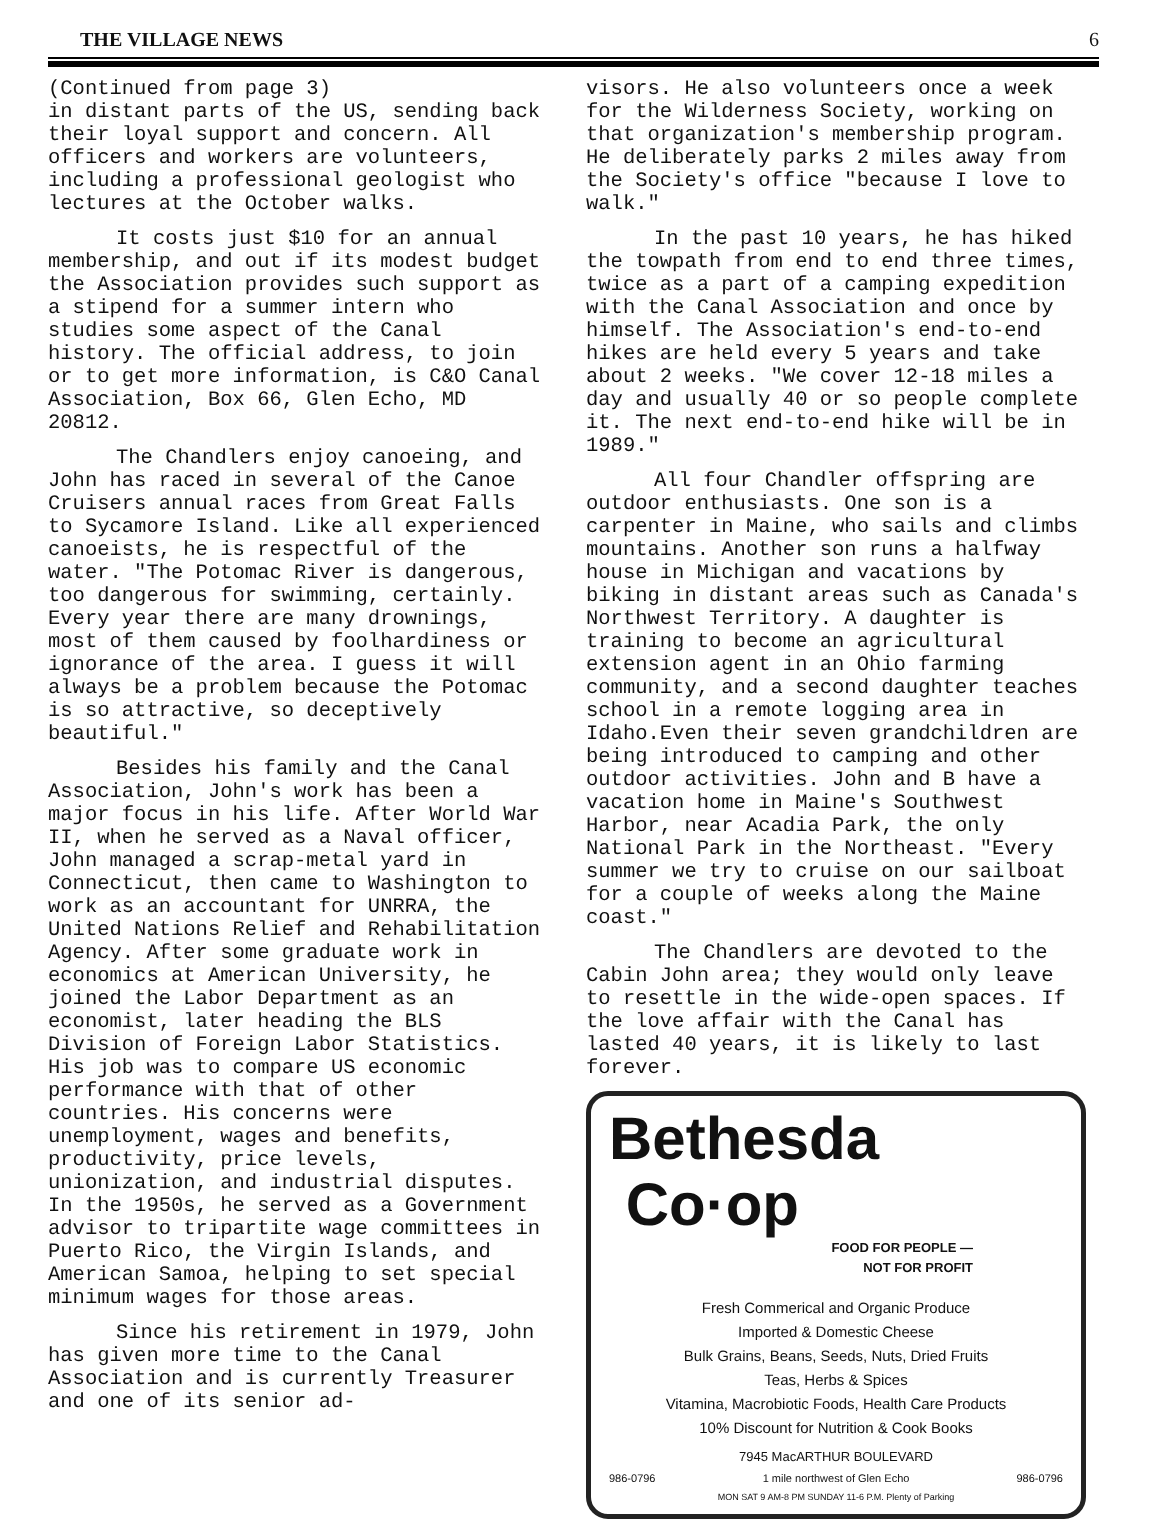THE VILLAGE NEWS 6
(Continued from page 3)
in distant parts of the US, sending back their loyal support and concern. All officers and workers are volunteers, including a professional geologist who lectures at the October walks.
It costs just $10 for an annual membership, and out if its modest budget the Association provides such support as a stipend for a summer intern who studies some aspect of the Canal history. The official address, to join or to get more information, is C&O Canal Association, Box 66, Glen Echo, MD 20812.
The Chandlers enjoy canoeing, and John has raced in several of the Canoe Cruisers annual races from Great Falls to Sycamore Island. Like all experienced canoeists, he is respectful of the water. "The Potomac River is dangerous, too dangerous for swimming, certainly. Every year there are many drownings, most of them caused by foolhardiness or ignorance of the area. I guess it will always be a problem because the Potomac is so attractive, so deceptively beautiful."
Besides his family and the Canal Association, John's work has been a major focus in his life. After World War II, when he served as a Naval officer, John managed a scrap-metal yard in Connecticut, then came to Washington to work as an accountant for UNRRA, the United Nations Relief and Rehabilitation Agency. After some graduate work in economics at American University, he joined the Labor Department as an economist, later heading the BLS Division of Foreign Labor Statistics. His job was to compare US economic performance with that of other countries. His concerns were unemployment, wages and benefits, productivity, price levels, unionization, and industrial disputes. In the 1950s, he served as a Government advisor to tripartite wage committees in Puerto Rico, the Virgin Islands, and American Samoa, helping to set special minimum wages for those areas.
Since his retirement in 1979, John has given more time to the Canal Association and is currently Treasurer and one of its senior ad-
visors. He also volunteers once a week for the Wilderness Society, working on that organization's membership program. He deliberately parks 2 miles away from the Society's office "because I love to walk."
In the past 10 years, he has hiked the towpath from end to end three times, twice as a part of a camping expedition with the Canal Association and once by himself. The Association's end-to-end hikes are held every 5 years and take about 2 weeks. "We cover 12-18 miles a day and usually 40 or so people complete it. The next end-to-end hike will be in 1989."
All four Chandler offspring are outdoor enthusiasts. One son is a carpenter in Maine, who sails and climbs mountains. Another son runs a halfway house in Michigan and vacations by biking in distant areas such as Canada's Northwest Territory. A daughter is training to become an agricultural extension agent in an Ohio farming community, and a second daughter teaches school in a remote logging area in Idaho.Even their seven grandchildren are being introduced to camping and other outdoor activities. John and B have a vacation home in Maine's Southwest Harbor, near Acadia Park, the only National Park in the Northeast. "Every summer we try to cruise on our sailboat for a couple of weeks along the Maine coast."
The Chandlers are devoted to the Cabin John area; they would only leave to resettle in the wide-open spaces. If the love affair with the Canal has lasted 40 years, it is likely to last forever.
Bethesda Co·op
FOOD FOR PEOPLE —
NOT FOR PROFIT
Fresh Commerical and Organic Produce
Imported & Domestic Cheese
Bulk Grains, Beans, Seeds, Nuts, Dried Fruits
Teas, Herbs & Spices
Vitamina, Macrobiotic Foods, Health Care Products
10% Discount for Nutrition & Cook Books
7945 MacARTHUR BOULEVARD
986-0796 1 mile northwest of Glen Echo 986-0796
MON SAT 9 AM-8 PM SUNDAY 11-6 P.M. Plenty of Parking